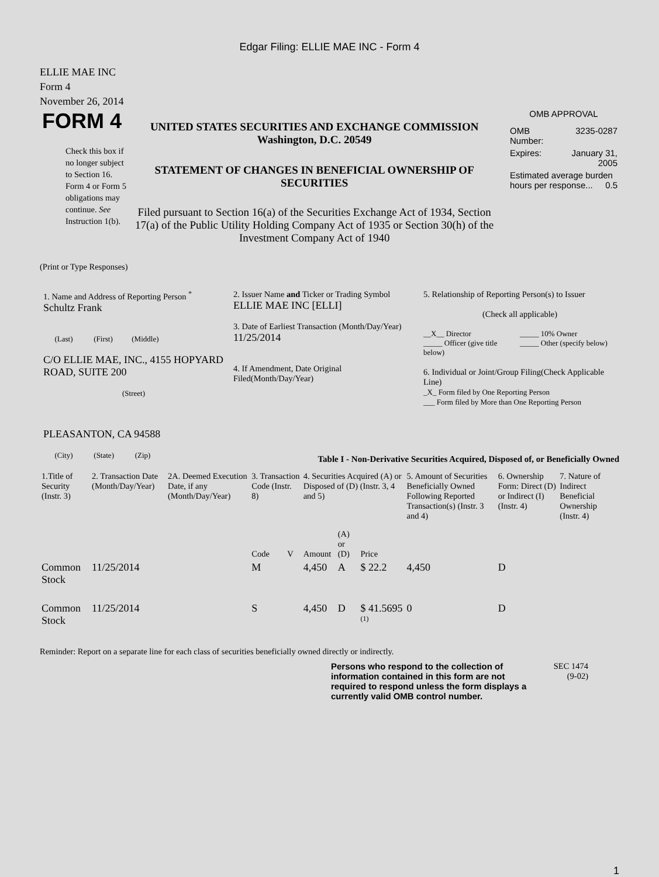Edgar Filing: ELLIE MAE INC - Form 4
ELLIE MAE INC
Form 4
November 26, 2014
FORM 4
Check this box if no longer subject to Section 16. Form 4 or Form 5 obligations may continue. See Instruction 1(b).
UNITED STATES SECURITIES AND EXCHANGE COMMISSION
Washington, D.C. 20549
STATEMENT OF CHANGES IN BENEFICIAL OWNERSHIP OF SECURITIES
Filed pursuant to Section 16(a) of the Securities Exchange Act of 1934, Section 17(a) of the Public Utility Holding Company Act of 1935 or Section 30(h) of the Investment Company Act of 1940
OMB APPROVAL
| OMB Number: | 3235-0287 |
| Expires: | January 31, 2005 |
| Estimated average burden hours per response... 0.5 | |
(Print or Type Responses)
1. Name and Address of Reporting Person <sup>*</sup>
Schultz Frank
(Last) (First) (Middle)
C/O ELLIE MAE, INC., 4155 HOPYARD ROAD, SUITE 200
(Street)
PLEASANTON, CA 94588
(City) (State) (Zip)
2. Issuer Name and Ticker or Trading Symbol
ELLIE MAE INC [ELLI]
3. Date of Earliest Transaction (Month/Day/Year)
11/25/2014
4. If Amendment, Date Original Filed(Month/Day/Year)
5. Relationship of Reporting Person(s) to Issuer
(Check all applicable)
__X__ Director
_____ 10% Owner
_____ Officer (give title below)
_____ Other (specify below)
6. Individual or Joint/Group Filing(Check Applicable Line)
_X_ Form filed by One Reporting Person
___ Form filed by More than One Reporting Person
Table I - Non-Derivative Securities Acquired, Disposed of, or Beneficially Owned
| 1.Title of Security (Instr. 3) | 2. Transaction Date (Month/Day/Year) | 2A. Deemed Execution Date, if any (Month/Day/Year) | 3. Transaction Code (Instr. 8) | | 4. Securities Acquired (A) or Disposed of (D) (Instr. 3, 4 and 5) | | | 5. Amount of Securities Beneficially Owned Following Reported Transaction(s) (Instr. 3 and 4) | 6. Ownership Form: Direct (D) or Indirect (I) (Instr. 4) | 7. Nature of Indirect Beneficial Ownership (Instr. 4) |
| --- | --- | --- | --- | --- | --- | --- | --- | --- | --- | --- |
| | | | Code | V | Amount | (A) or (D) | Price | | | |
| Common Stock | 11/25/2014 | | M | | 4,450 | A | $ 22.2 | 4,450 | D | |
| Common Stock | 11/25/2014 | | S | | 4,450 | D | $ 41.5695 <sup>(1)</sup> | 0 | D | |
Reminder: Report on a separate line for each class of securities beneficially owned directly or indirectly.
Persons who respond to the collection of information contained in this form are not required to respond unless the form displays a currently valid OMB control number.
SEC 1474
(9-02)
1